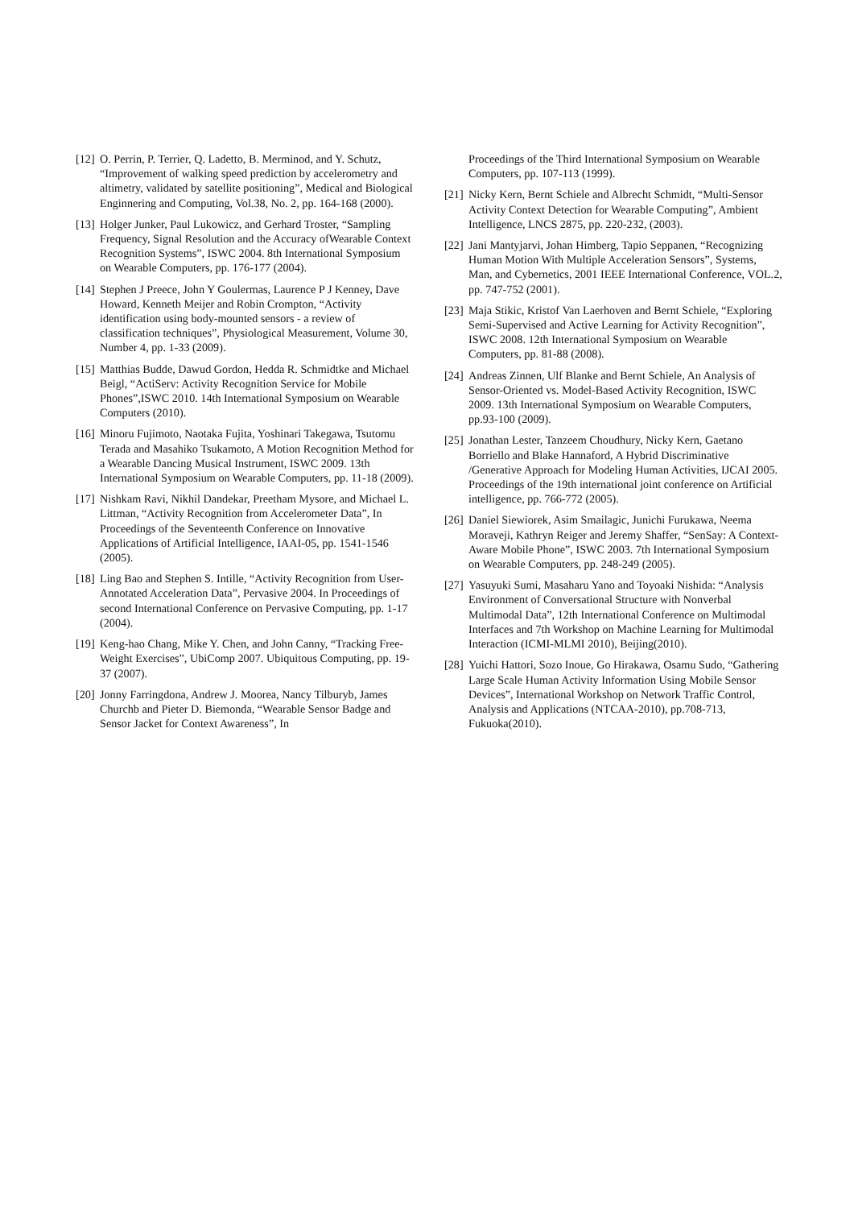[12] O. Perrin, P. Terrier, Q. Ladetto, B. Merminod, and Y. Schutz, “Improvement of walking speed prediction by accelerometry and altimetry, validated by satellite positioning”, Medical and Biological Enginnering and Computing, Vol.38, No. 2, pp. 164-168 (2000).
[13] Holger Junker, Paul Lukowicz, and Gerhard Troster, “Sampling Frequency, Signal Resolution and the Accuracy ofWearable Context Recognition Systems”, ISWC 2004. 8th International Symposium on Wearable Computers, pp. 176-177 (2004).
[14] Stephen J Preece, John Y Goulermas, Laurence P J Kenney, Dave Howard, Kenneth Meijer and Robin Crompton, “Activity identification using body-mounted sensors - a review of classification techniques”, Physiological Measurement, Volume 30, Number 4, pp. 1-33 (2009).
[15] Matthias Budde, Dawud Gordon, Hedda R. Schmidtke and Michael Beigl, “ActiServ: Activity Recognition Service for Mobile Phones”,ISWC 2010. 14th International Symposium on Wearable Computers (2010).
[16] Minoru Fujimoto, Naotaka Fujita, Yoshinari Takegawa, Tsutomu Terada and Masahiko Tsukamoto, A Motion Recognition Method for a Wearable Dancing Musical Instrument, ISWC 2009. 13th International Symposium on Wearable Computers, pp. 11-18 (2009).
[17] Nishkam Ravi, Nikhil Dandekar, Preetham Mysore, and Michael L. Littman, “Activity Recognition from Accelerometer Data”, In Proceedings of the Seventeenth Conference on Innovative Applications of Artificial Intelligence, IAAI-05, pp. 1541-1546 (2005).
[18] Ling Bao and Stephen S. Intille, “Activity Recognition from User-Annotated Acceleration Data”, Pervasive 2004. In Proceedings of second International Conference on Pervasive Computing, pp. 1-17 (2004).
[19] Keng-hao Chang, Mike Y. Chen, and John Canny, “Tracking Free-Weight Exercises”, UbiComp 2007. Ubiquitous Computing, pp. 19-37 (2007).
[20] Jonny Farringdona, Andrew J. Moorea, Nancy Tilburyb, James Churchb and Pieter D. Biemonda, “Wearable Sensor Badge and Sensor Jacket for Context Awareness”, In
Proceedings of the Third International Symposium on Wearable Computers, pp. 107-113 (1999).
[21] Nicky Kern, Bernt Schiele and Albrecht Schmidt, “Multi-Sensor Activity Context Detection for Wearable Computing”, Ambient Intelligence, LNCS 2875, pp. 220-232, (2003).
[22] Jani Mantyjarvi, Johan Himberg, Tapio Seppanen, “Recognizing Human Motion With Multiple Acceleration Sensors”, Systems, Man, and Cybernetics, 2001 IEEE International Conference, VOL.2, pp. 747-752 (2001).
[23] Maja Stikic, Kristof Van Laerhoven and Bernt Schiele, “Exploring Semi-Supervised and Active Learning for Activity Recognition”, ISWC 2008. 12th International Symposium on Wearable Computers, pp. 81-88 (2008).
[24] Andreas Zinnen, Ulf Blanke and Bernt Schiele, An Analysis of Sensor-Oriented vs. Model-Based Activity Recognition, ISWC 2009. 13th International Symposium on Wearable Computers, pp.93-100 (2009).
[25] Jonathan Lester, Tanzeem Choudhury, Nicky Kern, Gaetano Borriello and Blake Hannaford, A Hybrid Discriminative /Generative Approach for Modeling Human Activities, IJCAI 2005. Proceedings of the 19th international joint conference on Artificial intelligence, pp. 766-772 (2005).
[26] Daniel Siewiorek, Asim Smailagic, Junichi Furukawa, Neema Moraveji, Kathryn Reiger and Jeremy Shaffer, “SenSay: A Context-Aware Mobile Phone”, ISWC 2003. 7th International Symposium on Wearable Computers, pp. 248-249 (2005).
[27] Yasuyuki Sumi, Masaharu Yano and Toyoaki Nishida: “Analysis Environment of Conversational Structure with Nonverbal Multimodal Data”, 12th International Conference on Multimodal Interfaces and 7th Workshop on Machine Learning for Multimodal Interaction (ICMI-MLMI 2010), Beijing(2010).
[28] Yuichi Hattori, Sozo Inoue, Go Hirakawa, Osamu Sudo, “Gathering Large Scale Human Activity Information Using Mobile Sensor Devices”, International Workshop on Network Traffic Control, Analysis and Applications (NTCAA-2010), pp.708-713, Fukuoka(2010).